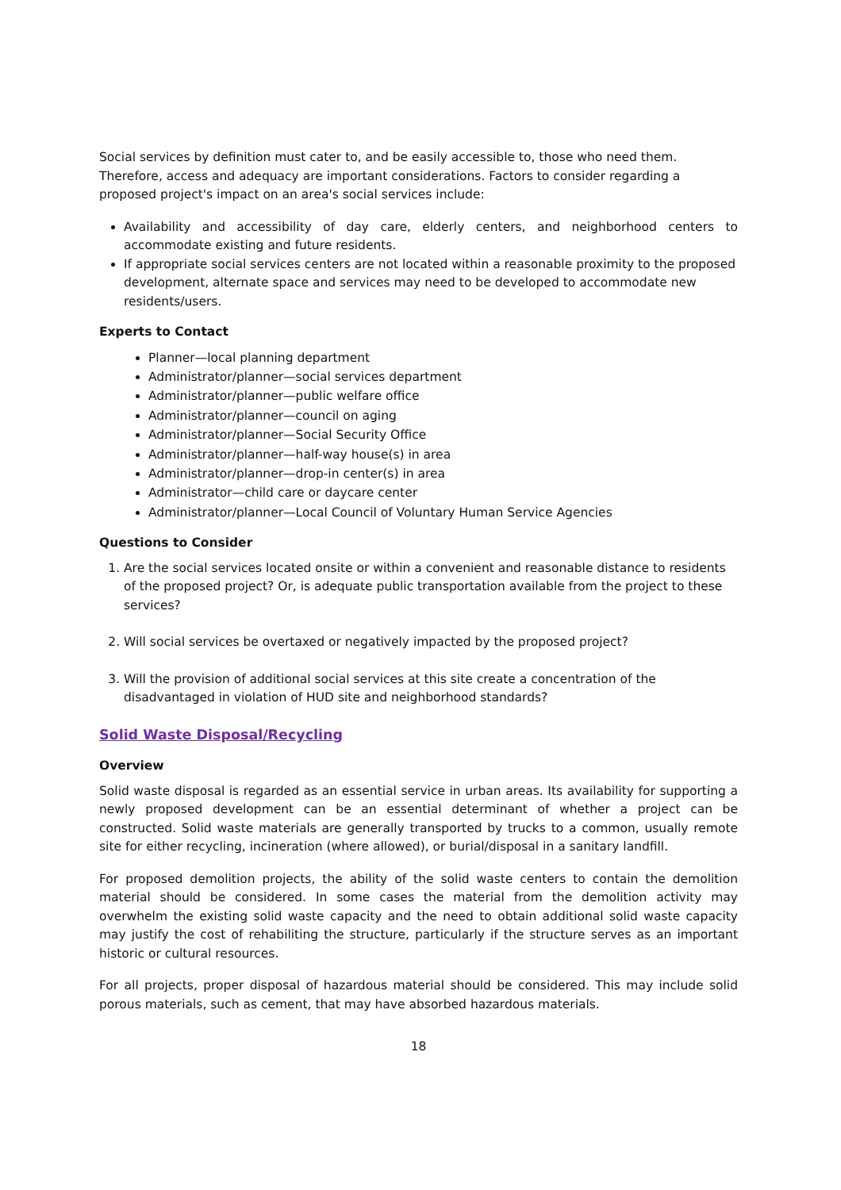Social services by definition must cater to, and be easily accessible to, those who need them. Therefore, access and adequacy are important considerations. Factors to consider regarding a proposed project's impact on an area's social services include:
Availability and accessibility of day care, elderly centers, and neighborhood centers to accommodate existing and future residents.
If appropriate social services centers are not located within a reasonable proximity to the proposed development, alternate space and services may need to be developed to accommodate new residents/users.
Experts to Contact
Planner—local planning department
Administrator/planner—social services department
Administrator/planner—public welfare office
Administrator/planner—council on aging
Administrator/planner—Social Security Office
Administrator/planner—half-way house(s) in area
Administrator/planner—drop-in center(s) in area
Administrator—child care or daycare center
Administrator/planner—Local Council of Voluntary Human Service Agencies
Questions to Consider
1. Are the social services located onsite or within a convenient and reasonable distance to residents of the proposed project? Or, is adequate public transportation available from the project to these services?
2. Will social services be overtaxed or negatively impacted by the proposed project?
3. Will the provision of additional social services at this site create a concentration of the disadvantaged in violation of HUD site and neighborhood standards?
Solid Waste Disposal/Recycling
Overview
Solid waste disposal is regarded as an essential service in urban areas. Its availability for supporting a newly proposed development can be an essential determinant of whether a project can be constructed. Solid waste materials are generally transported by trucks to a common, usually remote site for either recycling, incineration (where allowed), or burial/disposal in a sanitary landfill.
For proposed demolition projects, the ability of the solid waste centers to contain the demolition material should be considered. In some cases the material from the demolition activity may overwhelm the existing solid waste capacity and the need to obtain additional solid waste capacity may justify the cost of rehabiliting the structure, particularly if the structure serves as an important historic or cultural resources.
For all projects, proper disposal of hazardous material should be considered. This may include solid porous materials, such as cement, that may have absorbed hazardous materials.
18